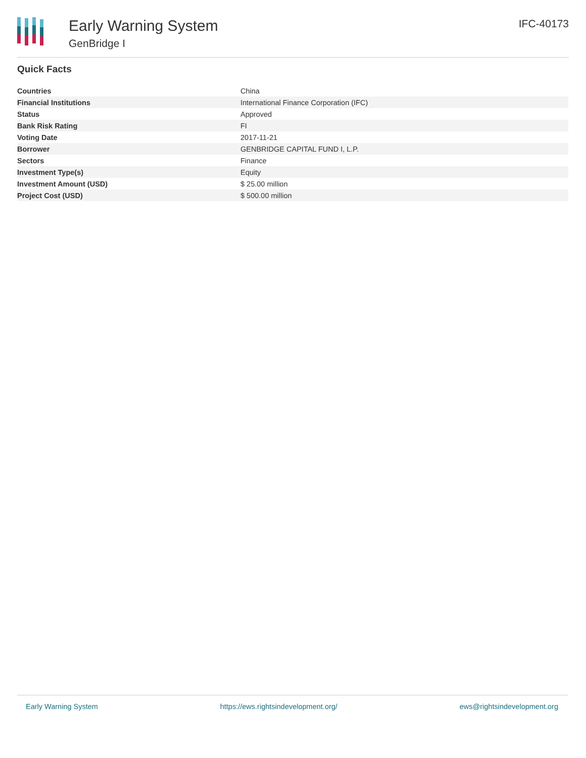Early Warning System
GenBridge I
IFC-40173
Quick Facts
| Countries | China |
| Financial Institutions | International Finance Corporation (IFC) |
| Status | Approved |
| Bank Risk Rating | FI |
| Voting Date | 2017-11-21 |
| Borrower | GENBRIDGE CAPITAL FUND I, L.P. |
| Sectors | Finance |
| Investment Type(s) | Equity |
| Investment Amount (USD) | $ 25.00 million |
| Project Cost (USD) | $ 500.00 million |
Early Warning System https://ews.rightsindevelopment.org/ ews@rightsindevelopment.org